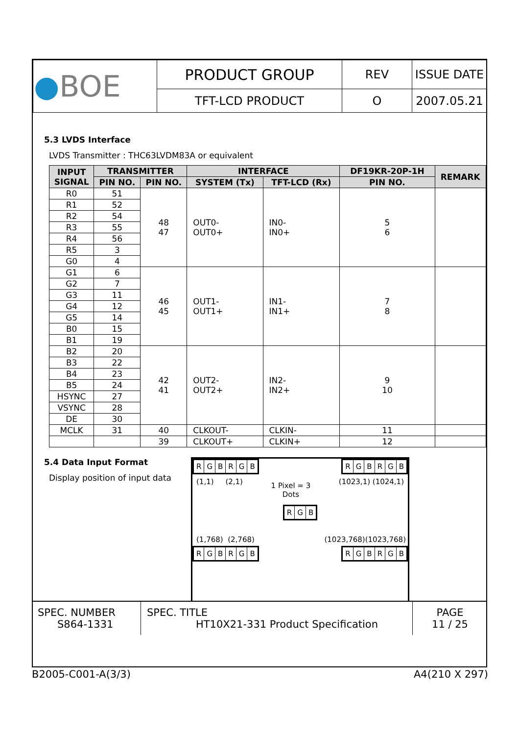| ● BOE | PRODUCT GROUP | REV | ISSUE DATE |
| | TFT-LCD PRODUCT | O | 2007.05.21 |
5.3 LVDS Interface
LVDS Transmitter : THC63LVDM83A or equivalent
| INPUT SIGNAL | TRANSMITTER | | INTERFACE | | DF19KR-20P-1H | REMARK |
| --- | --- | --- | --- | --- | --- | --- |
| | PIN NO. | PIN NO. | SYSTEM (Tx) | TFT-LCD (Rx) | PIN NO. | |
| R0 | 51 | 48 47 | OUT0- OUT0+ | IN0- IN0+ | 5 6 | |
| R1 | 52 | | | | | |
| R2 | 54 | | | | | |
| R3 | 55 | | | | | |
| R4 | 56 | | | | | |
| R5 | 3 | | | | | |
| G0 | 4 | | | | | |
| G1 | 6 | 46 45 | OUT1- OUT1+ | IN1- IN1+ | 7 8 | |
| G2 | 7 | | | | | |
| G3 | 11 | | | | | |
| G4 | 12 | | | | | |
| G5 | 14 | | | | | |
| B0 | 15 | | | | | |
| B1 | 19 | | | | | |
| B2 | 20 | 42 41 | OUT2- OUT2+ | IN2- IN2+ | 9 10 | |
| B3 | 22 | | | | | |
| B4 | 23 | | | | | |
| B5 | 24 | | | | | |
| HSYNC | 27 | | | | | |
| VSYNC | 28 | | | | | |
| DE | 30 | | | | | |
| MCLK | 31 | 40 | CLKOUT- | CLKIN- | 11 | |
| | | 39 | CLKOUT+ | CLKIN+ | 12 | |
5.4 Data Input Format
Display position of input data
RGBRGB RGBRGB
(1,1) (2,1) 1 Pixel = 3
Dots (1023,1) (1024,1)
RGB
(1,768) (2,768) (1023,768)(1023,768)
RGBRGB RGBRGB
| SPEC. NUMBER S864-1331 | SPEC. TITLE HT10X21-331 Product Specification | PAGE 11 / 25 |
B2005-C001-A(3/3) A4(210 X 297)